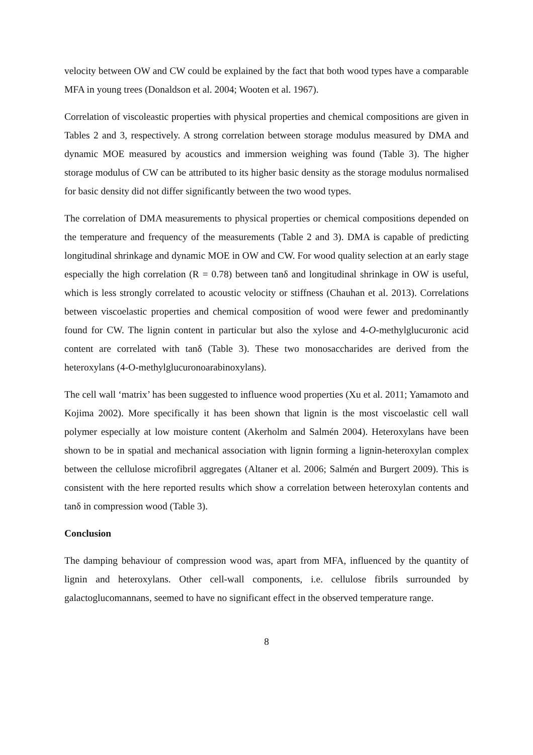velocity between OW and CW could be explained by the fact that both wood types have a comparable MFA in young trees (Donaldson et al. 2004; Wooten et al. 1967).
Correlation of viscoleastic properties with physical properties and chemical compositions are given in Tables 2 and 3, respectively. A strong correlation between storage modulus measured by DMA and dynamic MOE measured by acoustics and immersion weighing was found (Table 3). The higher storage modulus of CW can be attributed to its higher basic density as the storage modulus normalised for basic density did not differ significantly between the two wood types.
The correlation of DMA measurements to physical properties or chemical compositions depended on the temperature and frequency of the measurements (Table 2 and 3). DMA is capable of predicting longitudinal shrinkage and dynamic MOE in OW and CW. For wood quality selection at an early stage especially the high correlation (R = 0.78) between tanδ and longitudinal shrinkage in OW is useful, which is less strongly correlated to acoustic velocity or stiffness (Chauhan et al. 2013). Correlations between viscoelastic properties and chemical composition of wood were fewer and predominantly found for CW. The lignin content in particular but also the xylose and 4-O-methylglucuronic acid content are correlated with tanδ (Table 3). These two monosaccharides are derived from the heteroxylans (4-O-methylglucuronoarabinoxylans).
The cell wall ‘matrix’ has been suggested to influence wood properties (Xu et al. 2011; Yamamoto and Kojima 2002). More specifically it has been shown that lignin is the most viscoelastic cell wall polymer especially at low moisture content (Akerholm and Salmén 2004). Heteroxylans have been shown to be in spatial and mechanical association with lignin forming a lignin-heteroxylan complex between the cellulose microfibril aggregates (Altaner et al. 2006; Salmén and Burgert 2009). This is consistent with the here reported results which show a correlation between heteroxylan contents and tanδ in compression wood (Table 3).
Conclusion
The damping behaviour of compression wood was, apart from MFA, influenced by the quantity of lignin and heteroxylans. Other cell-wall components, i.e. cellulose fibrils surrounded by galactoglucomannans, seemed to have no significant effect in the observed temperature range.
8